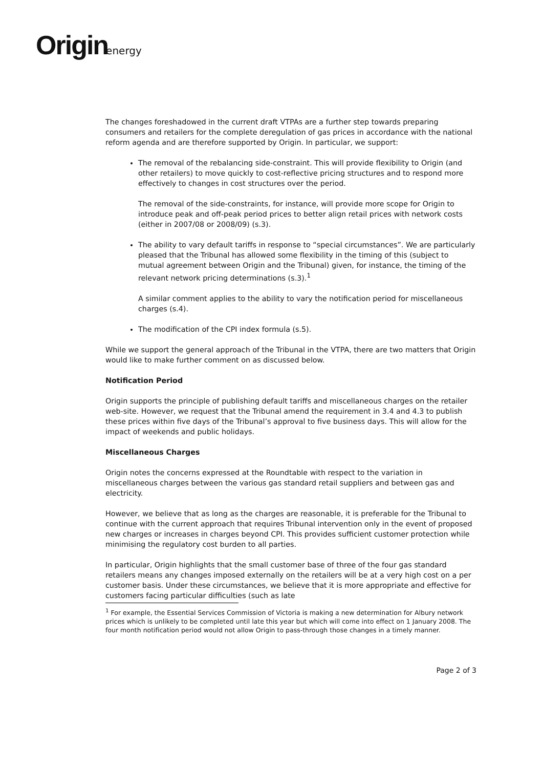Origin energy
The changes foreshadowed in the current draft VTPAs are a further step towards preparing consumers and retailers for the complete deregulation of gas prices in accordance with the national reform agenda and are therefore supported by Origin. In particular, we support:
The removal of the rebalancing side-constraint. This will provide flexibility to Origin (and other retailers) to move quickly to cost-reflective pricing structures and to respond more effectively to changes in cost structures over the period.
The removal of the side-constraints, for instance, will provide more scope for Origin to introduce peak and off-peak period prices to better align retail prices with network costs (either in 2007/08 or 2008/09) (s.3).
The ability to vary default tariffs in response to “special circumstances”. We are particularly pleased that the Tribunal has allowed some flexibility in the timing of this (subject to mutual agreement between Origin and the Tribunal) given, for instance, the timing of the relevant network pricing determinations (s.3).<sup>1</sup>
A similar comment applies to the ability to vary the notification period for miscellaneous charges (s.4).
The modification of the CPI index formula (s.5).
While we support the general approach of the Tribunal in the VTPA, there are two matters that Origin would like to make further comment on as discussed below.
Notification Period
Origin supports the principle of publishing default tariffs and miscellaneous charges on the retailer web-site. However, we request that the Tribunal amend the requirement in 3.4 and 4.3 to publish these prices within five days of the Tribunal’s approval to five business days. This will allow for the impact of weekends and public holidays.
Miscellaneous Charges
Origin notes the concerns expressed at the Roundtable with respect to the variation in miscellaneous charges between the various gas standard retail suppliers and between gas and electricity.
However, we believe that as long as the charges are reasonable, it is preferable for the Tribunal to continue with the current approach that requires Tribunal intervention only in the event of proposed new charges or increases in charges beyond CPI. This provides sufficient customer protection while minimising the regulatory cost burden to all parties.
In particular, Origin highlights that the small customer base of three of the four gas standard retailers means any changes imposed externally on the retailers will be at a very high cost on a per customer basis. Under these circumstances, we believe that it is more appropriate and effective for customers facing particular difficulties (such as late
<sup>1</sup> For example, the Essential Services Commission of Victoria is making a new determination for Albury network prices which is unlikely to be completed until late this year but which will come into effect on 1 January 2008. The four month notification period would not allow Origin to pass-through those changes in a timely manner.
Page 2 of 3